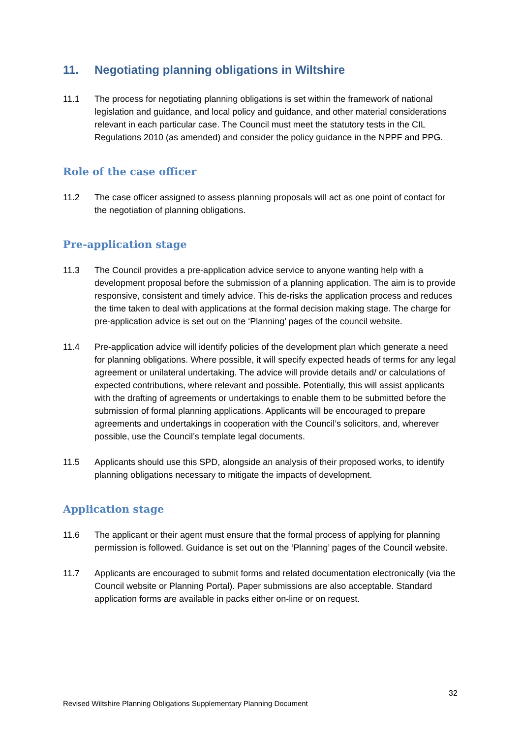11. Negotiating planning obligations in Wiltshire
11.1 The process for negotiating planning obligations is set within the framework of national legislation and guidance, and local policy and guidance, and other material considerations relevant in each particular case. The Council must meet the statutory tests in the CIL Regulations 2010 (as amended) and consider the policy guidance in the NPPF and PPG.
Role of the case officer
11.2 The case officer assigned to assess planning proposals will act as one point of contact for the negotiation of planning obligations.
Pre-application stage
11.3 The Council provides a pre-application advice service to anyone wanting help with a development proposal before the submission of a planning application. The aim is to provide responsive, consistent and timely advice. This de-risks the application process and reduces the time taken to deal with applications at the formal decision making stage. The charge for pre-application advice is set out on the ‘Planning’ pages of the council website.
11.4 Pre-application advice will identify policies of the development plan which generate a need for planning obligations. Where possible, it will specify expected heads of terms for any legal agreement or unilateral undertaking. The advice will provide details and/ or calculations of expected contributions, where relevant and possible. Potentially, this will assist applicants with the drafting of agreements or undertakings to enable them to be submitted before the submission of formal planning applications. Applicants will be encouraged to prepare agreements and undertakings in cooperation with the Council’s solicitors, and, wherever possible, use the Council’s template legal documents.
11.5 Applicants should use this SPD, alongside an analysis of their proposed works, to identify planning obligations necessary to mitigate the impacts of development.
Application stage
11.6 The applicant or their agent must ensure that the formal process of applying for planning permission is followed. Guidance is set out on the ‘Planning’ pages of the Council website.
11.7 Applicants are encouraged to submit forms and related documentation electronically (via the Council website or Planning Portal). Paper submissions are also acceptable. Standard application forms are available in packs either on-line or on request.
32
Revised Wiltshire Planning Obligations Supplementary Planning Document